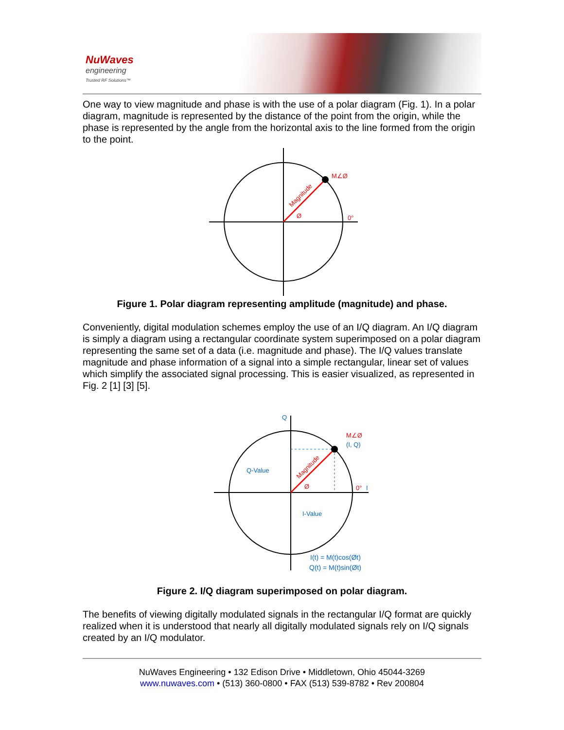NuWaves
engineering
Trusted RF Solutions™
One way to view magnitude and phase is with the use of a polar diagram (Fig. 1). In a polar diagram, magnitude is represented by the distance of the point from the origin, while the phase is represented by the angle from the horizontal axis to the line formed from the origin to the point.
M∠Ø
0°
Ø
Magnitude
Figure 1. Polar diagram representing amplitude (magnitude) and phase.
Conveniently, digital modulation schemes employ the use of an I/Q diagram. An I/Q diagram is simply a diagram using a rectangular coordinate system superimposed on a polar diagram representing the same set of a data (i.e. magnitude and phase). The I/Q values translate magnitude and phase information of a signal into a simple rectangular, linear set of values which simplify the associated signal processing. This is easier visualized, as represented in Fig. 2 [1] [3] [5].
Q
M∠Ø
(I, Q)
Q-Value
I-Value
0°
I
Ø
Magnitude
I(t) = M(t)cos(Øt)
Q(t) = M(t)sin(Øt)
Figure 2. I/Q diagram superimposed on polar diagram.
The benefits of viewing digitally modulated signals in the rectangular I/Q format are quickly realized when it is understood that nearly all digitally modulated signals rely on I/Q signals created by an I/Q modulator.
NuWaves Engineering • 132 Edison Drive • Middletown, Ohio 45044-3269
www.nuwaves.com • (513) 360-0800 • FAX (513) 539-8782 • Rev 200804